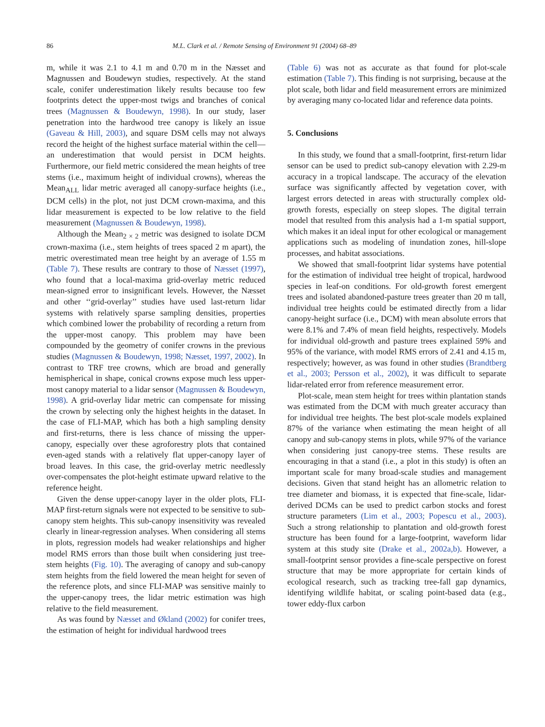86 M.L. Clark et al. / Remote Sensing of Environment 91 (2004) 68–89
m, while it was 2.1 to 4.1 m and 0.70 m in the Næsset and Magnussen and Boudewyn studies, respectively. At the stand scale, conifer underestimation likely results because too few footprints detect the upper-most twigs and branches of conical trees (Magnussen & Boudewyn, 1998). In our study, laser penetration into the hardwood tree canopy is likely an issue (Gaveau & Hill, 2003), and square DSM cells may not always record the height of the highest surface material within the cell—an underestimation that would persist in DCM heights. Furthermore, our field metric considered the mean heights of tree stems (i.e., maximum height of individual crowns), whereas the Mean<sub>ALL</sub> lidar metric averaged all canopy-surface heights (i.e., DCM cells) in the plot, not just DCM crown-maxima, and this lidar measurement is expected to be low relative to the field measurement (Magnussen & Boudewyn, 1998).
Although the Mean<sub>2 × 2</sub> metric was designed to isolate DCM crown-maxima (i.e., stem heights of trees spaced 2 m apart), the metric overestimated mean tree height by an average of 1.55 m (Table 7). These results are contrary to those of Næsset (1997), who found that a local-maxima grid-overlay metric reduced mean-signed error to insignificant levels. However, the Næsset and other ‘‘grid-overlay’’ studies have used last-return lidar systems with relatively sparse sampling densities, properties which combined lower the probability of recording a return from the upper-most canopy. This problem may have been compounded by the geometry of conifer crowns in the previous studies (Magnussen & Boudewyn, 1998; Næsset, 1997, 2002). In contrast to TRF tree crowns, which are broad and generally hemispherical in shape, conical crowns expose much less upper-most canopy material to a lidar sensor (Magnussen & Boudewyn, 1998). A grid-overlay lidar metric can compensate for missing the crown by selecting only the highest heights in the dataset. In the case of FLI-MAP, which has both a high sampling density and first-returns, there is less chance of missing the upper-canopy, especially over these agroforestry plots that contained even-aged stands with a relatively flat upper-canopy layer of broad leaves. In this case, the grid-overlay metric needlessly over-compensates the plot-height estimate upward relative to the reference height.
Given the dense upper-canopy layer in the older plots, FLI-MAP first-return signals were not expected to be sensitive to sub-canopy stem heights. This sub-canopy insensitivity was revealed clearly in linear-regression analyses. When considering all stems in plots, regression models had weaker relationships and higher model RMS errors than those built when considering just tree-stem heights (Fig. 10). The averaging of canopy and sub-canopy stem heights from the field lowered the mean height for seven of the reference plots, and since FLI-MAP was sensitive mainly to the upper-canopy trees, the lidar metric estimation was high relative to the field measurement.
As was found by Næsset and Økland (2002) for conifer trees, the estimation of height for individual hardwood trees
(Table 6) was not as accurate as that found for plot-scale estimation (Table 7). This finding is not surprising, because at the plot scale, both lidar and field measurement errors are minimized by averaging many co-located lidar and reference data points.
5. Conclusions
In this study, we found that a small-footprint, first-return lidar sensor can be used to predict sub-canopy elevation with 2.29-m accuracy in a tropical landscape. The accuracy of the elevation surface was significantly affected by vegetation cover, with largest errors detected in areas with structurally complex old-growth forests, especially on steep slopes. The digital terrain model that resulted from this analysis had a 1-m spatial support, which makes it an ideal input for other ecological or management applications such as modeling of inundation zones, hill-slope processes, and habitat associations.
We showed that small-footprint lidar systems have potential for the estimation of individual tree height of tropical, hardwood species in leaf-on conditions. For old-growth forest emergent trees and isolated abandoned-pasture trees greater than 20 m tall, individual tree heights could be estimated directly from a lidar canopy-height surface (i.e., DCM) with mean absolute errors that were 8.1% and 7.4% of mean field heights, respectively. Models for individual old-growth and pasture trees explained 59% and 95% of the variance, with model RMS errors of 2.41 and 4.15 m, respectively; however, as was found in other studies (Brandtberg et al., 2003; Persson et al., 2002), it was difficult to separate lidar-related error from reference measurement error.
Plot-scale, mean stem height for trees within plantation stands was estimated from the DCM with much greater accuracy than for individual tree heights. The best plot-scale models explained 87% of the variance when estimating the mean height of all canopy and sub-canopy stems in plots, while 97% of the variance when considering just canopy-tree stems. These results are encouraging in that a stand (i.e., a plot in this study) is often an important scale for many broad-scale studies and management decisions. Given that stand height has an allometric relation to tree diameter and biomass, it is expected that fine-scale, lidar-derived DCMs can be used to predict carbon stocks and forest structure parameters (Lim et al., 2003; Popescu et al., 2003). Such a strong relationship to plantation and old-growth forest structure has been found for a large-footprint, waveform lidar system at this study site (Drake et al., 2002a,b). However, a small-footprint sensor provides a fine-scale perspective on forest structure that may be more appropriate for certain kinds of ecological research, such as tracking tree-fall gap dynamics, identifying wildlife habitat, or scaling point-based data (e.g., tower eddy-flux carbon